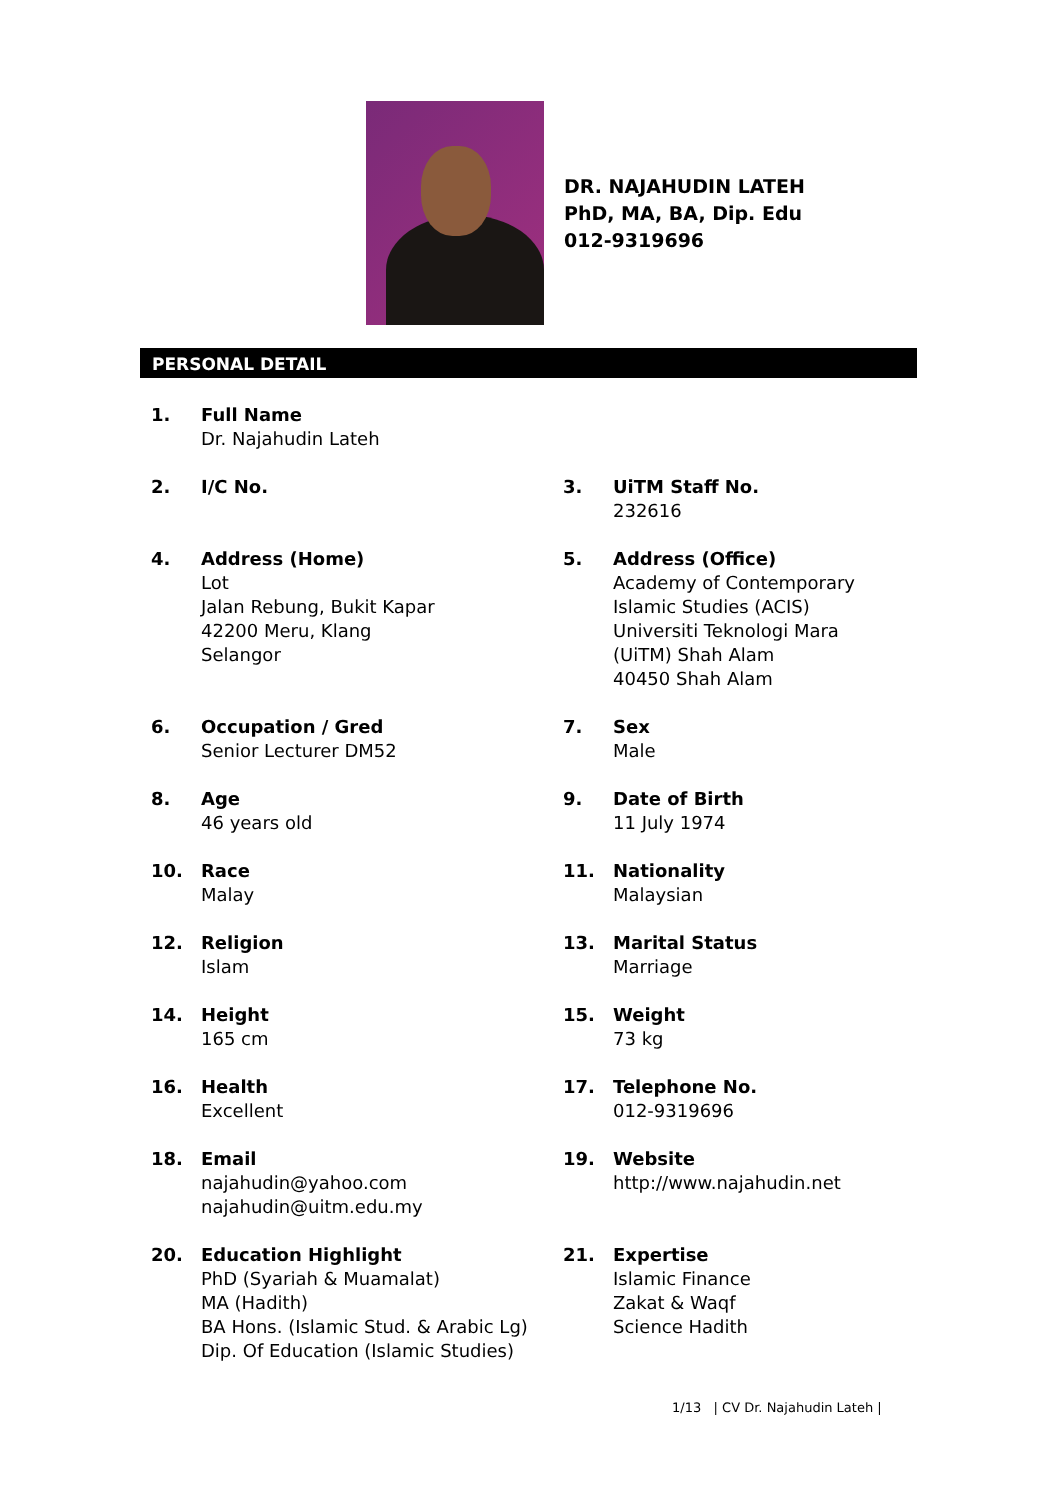DR. NAJAHUDIN LATEH
PhD, MA, BA, Dip. Edu
012-9319696
PERSONAL DETAIL
1. Full Name
Dr. Najahudin Lateh
2. I/C No.
3. UiTM Staff No.
232616
4. Address (Home)
Lot
Jalan Rebung, Bukit Kapar
42200 Meru, Klang
Selangor
5. Address (Office)
Academy of Contemporary
Islamic Studies (ACIS)
Universiti Teknologi Mara
(UiTM) Shah Alam
40450 Shah Alam
6. Occupation / Gred
Senior Lecturer DM52
7. Sex
Male
8. Age
46 years old
9. Date of Birth
11 July 1974
10. Race
Malay
11. Nationality
Malaysian
12. Religion
Islam
13. Marital Status
Marriage
14. Height
165 cm
15. Weight
73 kg
16. Health
Excellent
17. Telephone No.
012-9319696
18. Email
najahudin@yahoo.com
najahudin@uitm.edu.my
19. Website
http://www.najahudin.net
20. Education Highlight
PhD (Syariah & Muamalat)
MA (Hadith)
BA Hons. (Islamic Stud. & Arabic Lg)
Dip. Of Education (Islamic Studies)
21. Expertise
Islamic Finance
Zakat & Waqf
Science Hadith
1/13 | CV Dr. Najahudin Lateh |